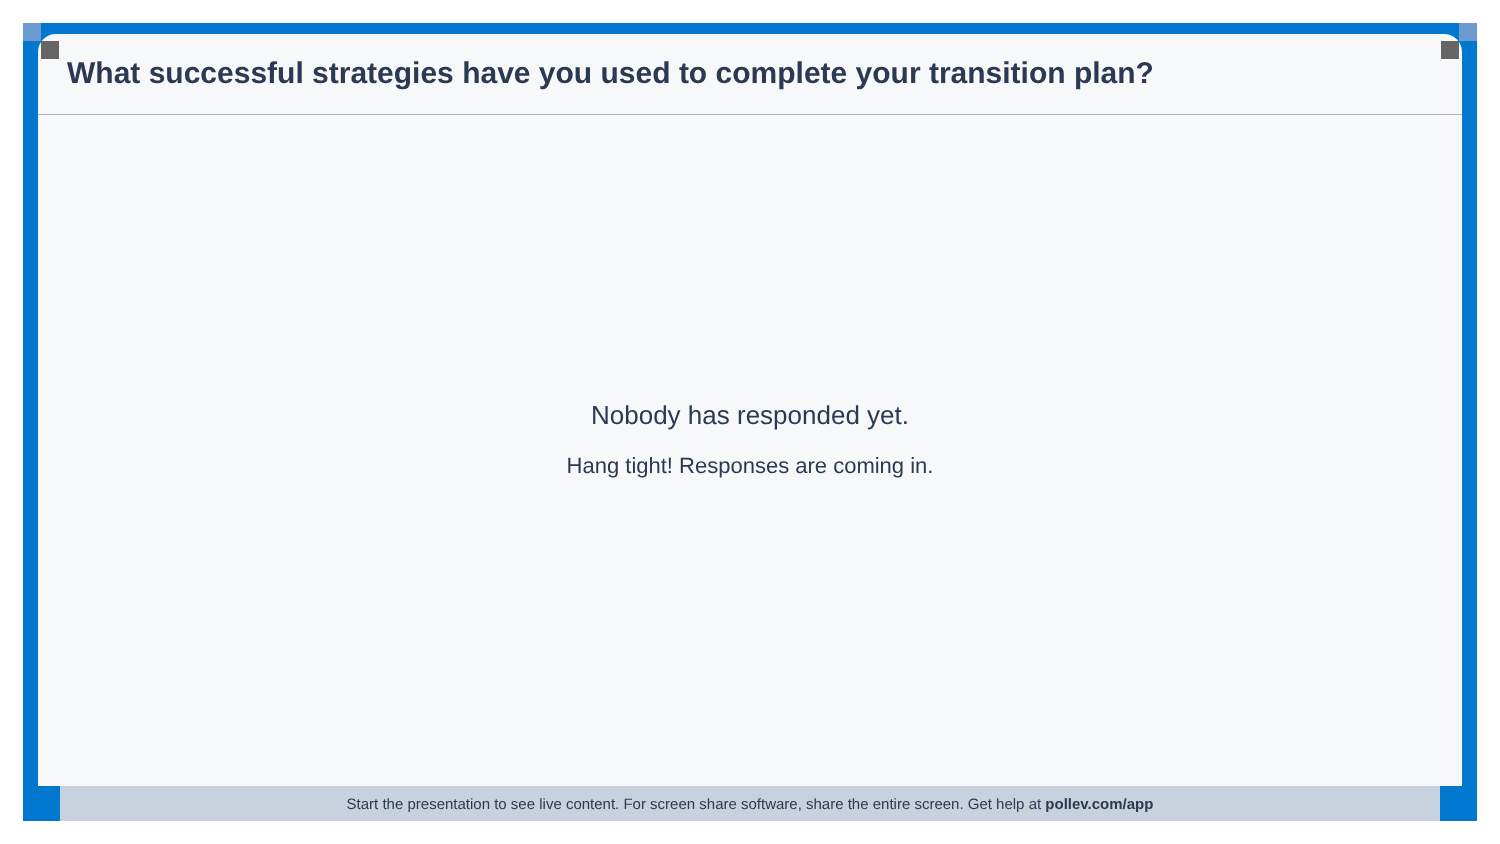What successful strategies have you used to complete your transition plan?
Nobody has responded yet.
Hang tight! Responses are coming in.
Start the presentation to see live content. For screen share software, share the entire screen. Get help at pollev.com/app